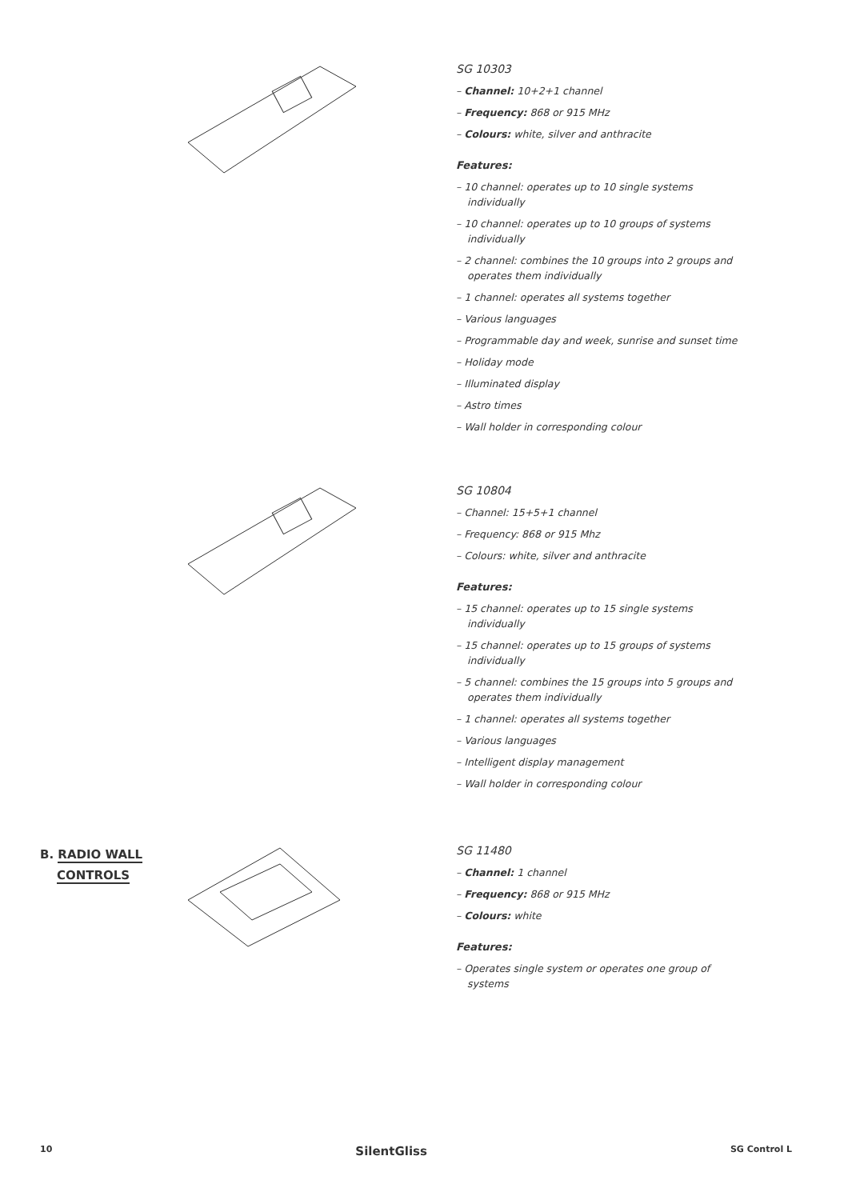SG 10303
– Channel: 10+2+1 channel
– Frequency: 868 or 915 MHz
– Colours: white, silver and anthracite
Features:
– 10 channel: operates up to 10 single systems individually
– 10 channel: operates up to 10 groups of systems individually
– 2 channel: combines the 10 groups into 2 groups and operates them individually
– 1 channel: operates all systems together
– Various languages
– Programmable day and week, sunrise and sunset time
– Holiday mode
– Illuminated display
– Astro times
– Wall holder in corresponding colour
SG 10804
– Channel: 15+5+1 channel
– Frequency: 868 or 915 Mhz
– Colours: white, silver and anthracite
Features:
– 15 channel: operates up to 15 single systems individually
– 15 channel: operates up to 15 groups of systems individually
– 5 channel: combines the 15 groups into 5 groups and operates them individually
– 1 channel: operates all systems together
– Various languages
– Intelligent display management
– Wall holder in corresponding colour
B. RADIO WALL
CONTROLS
SG 11480
– Channel: 1 channel
– Frequency: 868 or 915 MHz
– Colours: white
Features:
– Operates single system or operates one group of systems
10 SilentGliss SG Control L